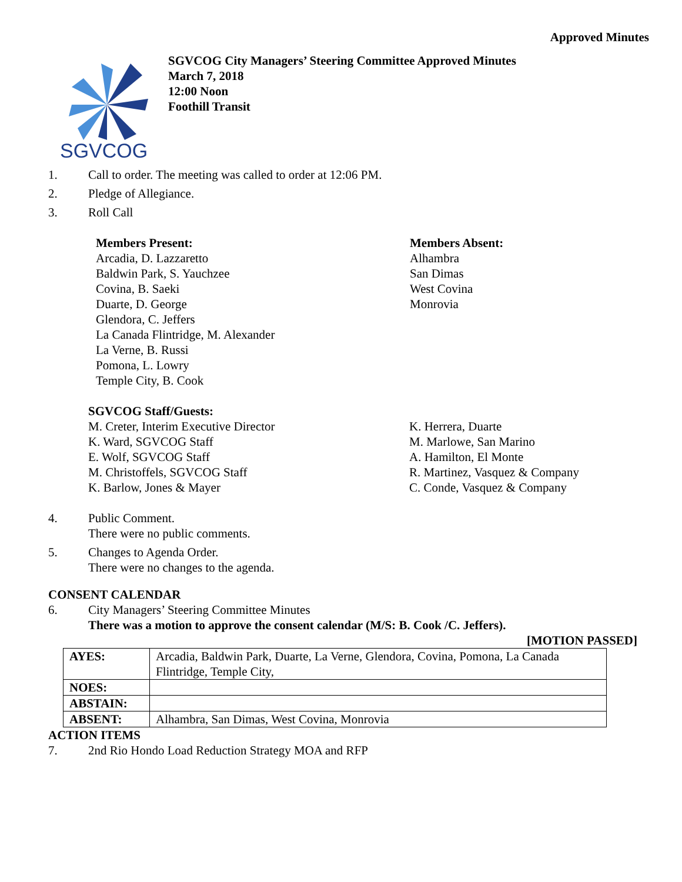Approved Minutes
SGVCOG
SGVCOG City Managers’ Steering Committee Approved Minutes
March 7, 2018
12:00 Noon
Foothill Transit
1. Call to order. The meeting was called to order at 12:06 PM.
2. Pledge of Allegiance.
3. Roll Call
Members Present:
Arcadia, D. Lazzaretto
Baldwin Park, S. Yauchzee
Covina, B. Saeki
Duarte, D. George
Glendora, C. Jeffers
La Canada Flintridge, M. Alexander
La Verne, B. Russi
Pomona, L. Lowry
Temple City, B. Cook
Members Absent:
Alhambra
San Dimas
West Covina
Monrovia
SGVCOG Staff/Guests:
M. Creter, Interim Executive Director
K. Ward, SGVCOG Staff
E. Wolf, SGVCOG Staff
M. Christoffels, SGVCOG Staff
K. Barlow, Jones & Mayer
K. Herrera, Duarte
M. Marlowe, San Marino
A. Hamilton, El Monte
R. Martinez, Vasquez & Company
C. Conde, Vasquez & Company
4. Public Comment.
There were no public comments.
5. Changes to Agenda Order.
There were no changes to the agenda.
CONSENT CALENDAR
6. City Managers’ Steering Committee Minutes
There was a motion to approve the consent calendar (M/S: B. Cook /C. Jeffers).
[MOTION PASSED]
| AYES: | Arcadia, Baldwin Park, Duarte, La Verne, Glendora, Covina, Pomona, La Canada Flintridge, Temple City, |
| NOES: | |
| ABSTAIN: | |
| ABSENT: | Alhambra, San Dimas, West Covina, Monrovia |
ACTION ITEMS
7. 2nd Rio Hondo Load Reduction Strategy MOA and RFP